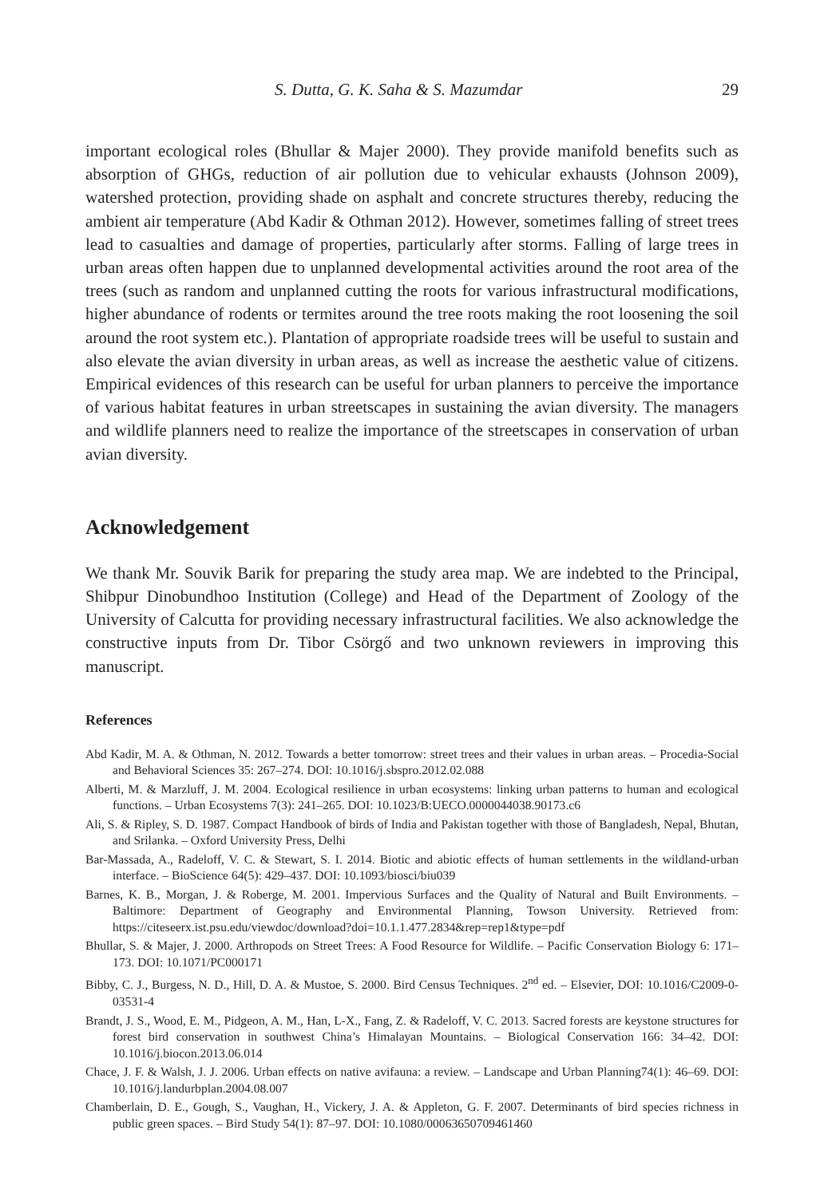S. Dutta, G. K. Saha & S. Mazumdar 29
important ecological roles (Bhullar & Majer 2000). They provide manifold benefits such as absorption of GHGs, reduction of air pollution due to vehicular exhausts (Johnson 2009), watershed protection, providing shade on asphalt and concrete structures thereby, reducing the ambient air temperature (Abd Kadir & Othman 2012). However, sometimes falling of street trees lead to casualties and damage of properties, particularly after storms. Falling of large trees in urban areas often happen due to unplanned developmental activities around the root area of the trees (such as random and unplanned cutting the roots for various infrastructural modifications, higher abundance of rodents or termites around the tree roots making the root loosening the soil around the root system etc.). Plantation of appropriate roadside trees will be useful to sustain and also elevate the avian diversity in urban areas, as well as increase the aesthetic value of citizens. Empirical evidences of this research can be useful for urban planners to perceive the importance of various habitat features in urban streetscapes in sustaining the avian diversity. The managers and wildlife planners need to realize the importance of the streetscapes in conservation of urban avian diversity.
Acknowledgement
We thank Mr. Souvik Barik for preparing the study area map. We are indebted to the Principal, Shibpur Dinobundhoo Institution (College) and Head of the Department of Zoology of the University of Calcutta for providing necessary infrastructural facilities. We also acknowledge the constructive inputs from Dr. Tibor Csörgő and two unknown reviewers in improving this manuscript.
References
Abd Kadir, M. A. & Othman, N. 2012. Towards a better tomorrow: street trees and their values in urban areas. – Procedia-Social and Behavioral Sciences 35: 267–274. DOI: 10.1016/j.sbspro.2012.02.088
Alberti, M. & Marzluff, J. M. 2004. Ecological resilience in urban ecosystems: linking urban patterns to human and ecological functions. – Urban Ecosystems 7(3): 241–265. DOI: 10.1023/B:UECO.0000044038.90173.c6
Ali, S. & Ripley, S. D. 1987. Compact Handbook of birds of India and Pakistan together with those of Bangladesh, Nepal, Bhutan, and Srilanka. – Oxford University Press, Delhi
Bar-Massada, A., Radeloff, V. C. & Stewart, S. I. 2014. Biotic and abiotic effects of human settlements in the wildland-urban interface. – BioScience 64(5): 429–437. DOI: 10.1093/biosci/biu039
Barnes, K. B., Morgan, J. & Roberge, M. 2001. Impervious Surfaces and the Quality of Natural and Built Environments. – Baltimore: Department of Geography and Environmental Planning, Towson University. Retrieved from: https://citeseerx.ist.psu.edu/viewdoc/download?doi=10.1.1.477.2834&rep=rep1&type=pdf
Bhullar, S. & Majer, J. 2000. Arthropods on Street Trees: A Food Resource for Wildlife. – Pacific Conservation Biology 6: 171–173. DOI: 10.1071/PC000171
Bibby, C. J., Burgess, N. D., Hill, D. A. & Mustoe, S. 2000. Bird Census Techniques. 2<sup>nd</sup> ed. – Elsevier, DOI: 10.1016/C2009-0-03531-4
Brandt, J. S., Wood, E. M., Pidgeon, A. M., Han, L-X., Fang, Z. & Radeloff, V. C. 2013. Sacred forests are keystone structures for forest bird conservation in southwest China’s Himalayan Mountains. – Biological Conservation 166: 34–42. DOI: 10.1016/j.biocon.2013.06.014
Chace, J. F. & Walsh, J. J. 2006. Urban effects on native avifauna: a review. – Landscape and Urban Planning74(1): 46–69. DOI: 10.1016/j.landurbplan.2004.08.007
Chamberlain, D. E., Gough, S., Vaughan, H., Vickery, J. A. & Appleton, G. F. 2007. Determinants of bird species richness in public green spaces. – Bird Study 54(1): 87–97. DOI: 10.1080/00063650709461460